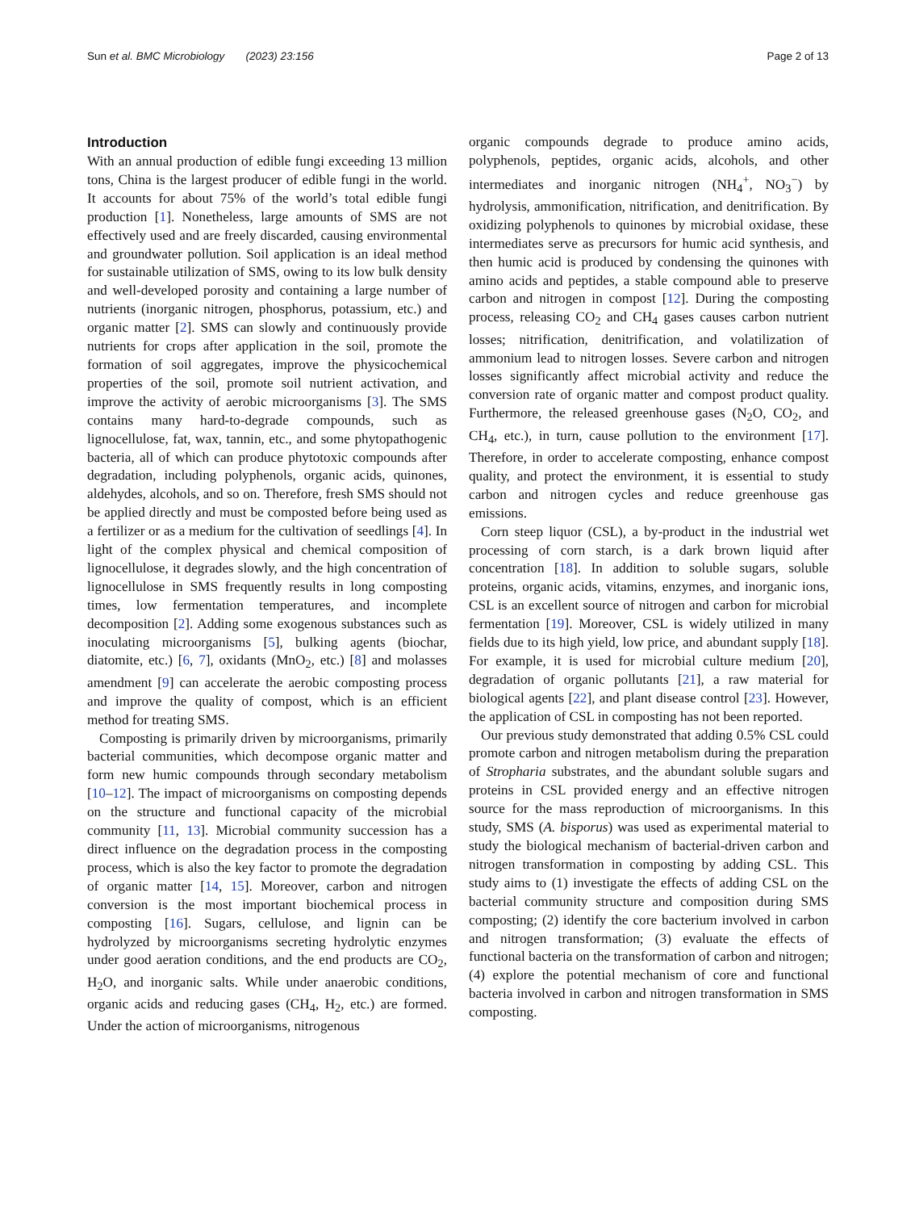Sun et al. BMC Microbiology (2023) 23:156 Page 2 of 13
Introduction
With an annual production of edible fungi exceeding 13 million tons, China is the largest producer of edible fungi in the world. It accounts for about 75% of the world’s total edible fungi production [1]. Nonetheless, large amounts of SMS are not effectively used and are freely discarded, causing environmental and groundwater pollution. Soil application is an ideal method for sustainable utilization of SMS, owing to its low bulk density and well-developed porosity and containing a large number of nutrients (inorganic nitrogen, phosphorus, potassium, etc.) and organic matter [2]. SMS can slowly and continuously provide nutrients for crops after application in the soil, promote the formation of soil aggregates, improve the physicochemical properties of the soil, promote soil nutrient activation, and improve the activity of aerobic microorganisms [3]. The SMS contains many hard-to-degrade compounds, such as lignocellulose, fat, wax, tannin, etc., and some phytopathogenic bacteria, all of which can produce phytotoxic compounds after degradation, including polyphenols, organic acids, quinones, aldehydes, alcohols, and so on. Therefore, fresh SMS should not be applied directly and must be composted before being used as a fertilizer or as a medium for the cultivation of seedlings [4]. In light of the complex physical and chemical composition of lignocellulose, it degrades slowly, and the high concentration of lignocellulose in SMS frequently results in long composting times, low fermentation temperatures, and incomplete decomposition [2]. Adding some exogenous substances such as inoculating microorganisms [5], bulking agents (biochar, diatomite, etc.) [6, 7], oxidants (MnO<sub>2</sub>, etc.) [8] and molasses amendment [9] can accelerate the aerobic composting process and improve the quality of compost, which is an efficient method for treating SMS.
Composting is primarily driven by microorganisms, primarily bacterial communities, which decompose organic matter and form new humic compounds through secondary metabolism [10–12]. The impact of microorganisms on composting depends on the structure and functional capacity of the microbial community [11, 13]. Microbial community succession has a direct influence on the degradation process in the composting process, which is also the key factor to promote the degradation of organic matter [14, 15]. Moreover, carbon and nitrogen conversion is the most important biochemical process in composting [16]. Sugars, cellulose, and lignin can be hydrolyzed by microorganisms secreting hydrolytic enzymes under good aeration conditions, and the end products are CO<sub>2</sub>, H<sub>2</sub>O, and inorganic salts. While under anaerobic conditions, organic acids and reducing gases (CH<sub>4</sub>, H<sub>2</sub>, etc.) are formed. Under the action of microorganisms, nitrogenous
organic compounds degrade to produce amino acids, polyphenols, peptides, organic acids, alcohols, and other intermediates and inorganic nitrogen (NH<sub>4</sub><sup>+</sup>, NO<sub>3</sub><sup>−</sup>) by hydrolysis, ammonification, nitrification, and denitrification. By oxidizing polyphenols to quinones by microbial oxidase, these intermediates serve as precursors for humic acid synthesis, and then humic acid is produced by condensing the quinones with amino acids and peptides, a stable compound able to preserve carbon and nitrogen in compost [12]. During the composting process, releasing CO<sub>2</sub> and CH<sub>4</sub> gases causes carbon nutrient losses; nitrification, denitrification, and volatilization of ammonium lead to nitrogen losses. Severe carbon and nitrogen losses significantly affect microbial activity and reduce the conversion rate of organic matter and compost product quality. Furthermore, the released greenhouse gases (N<sub>2</sub>O, CO<sub>2</sub>, and CH<sub>4</sub>, etc.), in turn, cause pollution to the environment [17]. Therefore, in order to accelerate composting, enhance compost quality, and protect the environment, it is essential to study carbon and nitrogen cycles and reduce greenhouse gas emissions.
Corn steep liquor (CSL), a by-product in the industrial wet processing of corn starch, is a dark brown liquid after concentration [18]. In addition to soluble sugars, soluble proteins, organic acids, vitamins, enzymes, and inorganic ions, CSL is an excellent source of nitrogen and carbon for microbial fermentation [19]. Moreover, CSL is widely utilized in many fields due to its high yield, low price, and abundant supply [18]. For example, it is used for microbial culture medium [20], degradation of organic pollutants [21], a raw material for biological agents [22], and plant disease control [23]. However, the application of CSL in composting has not been reported.
Our previous study demonstrated that adding 0.5% CSL could promote carbon and nitrogen metabolism during the preparation of Stropharia substrates, and the abundant soluble sugars and proteins in CSL provided energy and an effective nitrogen source for the mass reproduction of microorganisms. In this study, SMS (A. bisporus) was used as experimental material to study the biological mechanism of bacterial-driven carbon and nitrogen transformation in composting by adding CSL. This study aims to (1) investigate the effects of adding CSL on the bacterial community structure and composition during SMS composting; (2) identify the core bacterium involved in carbon and nitrogen transformation; (3) evaluate the effects of functional bacteria on the transformation of carbon and nitrogen; (4) explore the potential mechanism of core and functional bacteria involved in carbon and nitrogen transformation in SMS composting.